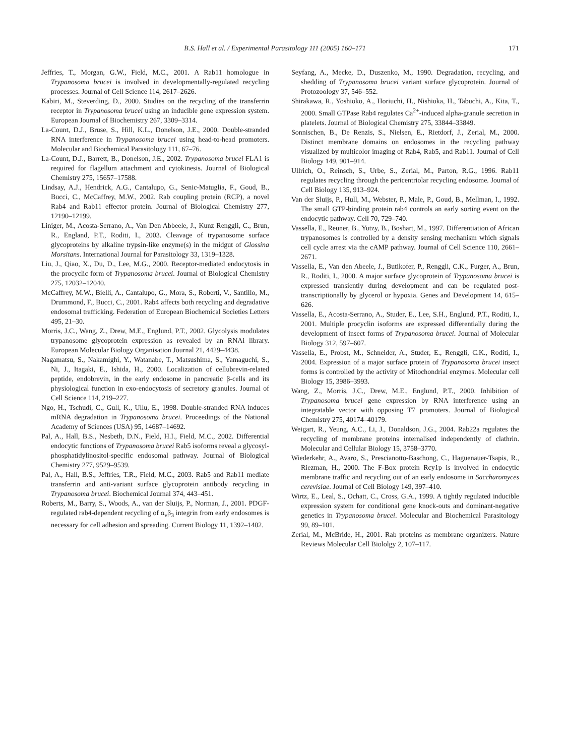B.S. Hall et al. / Experimental Parasitology 111 (2005) 160–171 171
Jeffries, T., Morgan, G.W., Field, M.C., 2001. A Rab11 homologue in Trypanosoma brucei is involved in developmentally-regulated recycling processes. Journal of Cell Science 114, 2617–2626.
Kabiri, M., Steverding, D., 2000. Studies on the recycling of the transferrin receptor in Trypanosoma brucei using an inducible gene expression system. European Journal of Biochemistry 267, 3309–3314.
La-Count, D.J., Bruse, S., Hill, K.L., Donelson, J.E., 2000. Double-stranded RNA interference in Trypanosoma brucei using head-to-head promoters. Molecular and Biochemical Parasitology 111, 67–76.
La-Count, D.J., Barrett, B., Donelson, J.E., 2002. Trypanosoma brucei FLA1 is required for flagellum attachment and cytokinesis. Journal of Biological Chemistry 275, 15657–17588.
Lindsay, A.J., Hendrick, A.G., Cantalupo, G., Senic-Matuglia, F., Goud, B., Bucci, C., McCaffrey, M.W., 2002. Rab coupling protein (RCP), a novel Rab4 and Rab11 effector protein. Journal of Biological Chemistry 277, 12190–12199.
Liniger, M., Acosta-Serrano, A., Van Den Abbeele, J., Kunz Renggli, C., Brun, R., England, P.T., Roditi, I., 2003. Cleavage of trypanosome surface glycoproteins by alkaline trypsin-like enzyme(s) in the midgut of Glossina Morsitans. International Journal for Parasitology 33, 1319–1328.
Liu, J., Qiao, X., Du, D., Lee, M.G., 2000. Receptor-mediated endocytosis in the procyclic form of Trypanosoma brucei. Journal of Biological Chemistry 275, 12032–12040.
McCaffrey, M.W., Bielli, A., Cantalupo, G., Mora, S., Roberti, V., Santillo, M., Drummond, F., Bucci, C., 2001. Rab4 affects both recycling and degradative endosomal trafficking. Federation of European Biochemical Societies Letters 495, 21–30.
Morris, J.C., Wang, Z., Drew, M.E., Englund, P.T., 2002. Glycolysis modulates trypanosome glycoprotein expression as revealed by an RNAi library. European Molecular Biology Organisation Journal 21, 4429–4438.
Nagamatsu, S., Nakamighi, Y., Watanabe, T., Matsushima, S., Yamaguchi, S., Ni, J., Itagaki, E., Ishida, H., 2000. Localization of cellubrevin-related peptide, endobrevin, in the early endosome in pancreatic β-cells and its physiological function in exo-endocytosis of secretory granules. Journal of Cell Science 114, 219–227.
Ngo, H., Tschudi, C., Gull, K., Ullu, E., 1998. Double-stranded RNA induces mRNA degradation in Trypanosoma brucei. Proceedings of the National Academy of Sciences (USA) 95, 14687–14692.
Pal, A., Hall, B.S., Nesbeth, D.N., Field, H.I., Field, M.C., 2002. Differential endocytic functions of Trypanosoma brucei Rab5 isoforms reveal a glycosyl-phosphatidylinositol-specific endosomal pathway. Journal of Biological Chemistry 277, 9529–9539.
Pal, A., Hall, B.S., Jeffries, T.R., Field, M.C., 2003. Rab5 and Rab11 mediate transferrin and anti-variant surface glycoprotein antibody recycling in Trypanosoma brucei. Biochemical Journal 374, 443–451.
Roberts, M., Barry, S., Woods, A., van der Sluijs, P., Norman, J., 2001. PDGF-regulated rab4-dependent recycling of α<sub>v</sub>β<sub>3</sub> integrin from early endosomes is necessary for cell adhesion and spreading. Current Biology 11, 1392–1402.
Seyfang, A., Mecke, D., Duszenko, M., 1990. Degradation, recycling, and shedding of Trypanosoma brucei variant surface glycoprotein. Journal of Protozoology 37, 546–552.
Shirakawa, R., Yoshioko, A., Horiuchi, H., Nishioka, H., Tabuchi, A., Kita, T., 2000. Small GTPase Rab4 regulates Ca<sup>2+</sup>-induced alpha-granule secretion in platelets. Journal of Biological Chemistry 275, 33844–33849.
Sonnischen, B., De Renzis, S., Nielsen, E., Rietdorf, J., Zerial, M., 2000. Distinct membrane domains on endosomes in the recycling pathway visualized by multicolor imaging of Rab4, Rab5, and Rab11. Journal of Cell Biology 149, 901–914.
Ullrich, O., Reinsch, S., Urbe, S., Zerial, M., Parton, R.G., 1996. Rab11 regulates recycling through the pericentriolar recycling endosome. Journal of Cell Biology 135, 913–924.
Van der Sluijs, P., Hull, M., Webster, P., Male, P., Goud, B., Mellman, I., 1992. The small GTP-binding protein rab4 controls an early sorting event on the endocytic pathway. Cell 70, 729–740.
Vassella, E., Reuner, B., Yutzy, B., Boshart, M., 1997. Differentiation of African trypanosomes is controlled by a density sensing mechanism which signals cell cycle arrest via the cAMP pathway. Journal of Cell Science 110, 2661–2671.
Vassella, E., Van den Abeele, J., Butikofer, P., Renggli, C.K., Furger, A., Brun, R., Roditi, I., 2000. A major surface glycoprotein of Trypanosoma brucei is expressed transiently during development and can be regulated post-transcriptionally by glycerol or hypoxia. Genes and Development 14, 615–626.
Vassella, E., Acosta-Serrano, A., Studer, E., Lee, S.H., Englund, P.T., Roditi, I., 2001. Multiple procyclin isoforms are expressed differentially during the development of insect forms of Trypanosoma brucei. Journal of Molecular Biology 312, 597–607.
Vassella, E., Probst, M., Schneider, A., Studer, E., Renggli, C.K., Roditi, I., 2004. Expression of a major surface protein of Trypanosoma brucei insect forms is controlled by the activity of Mitochondrial enzymes. Molecular cell Biology 15, 3986–3993.
Wang, Z., Morris, J.C., Drew, M.E., Englund, P.T., 2000. Inhibition of Trypanosoma brucei gene expression by RNA interference using an integratable vector with opposing T7 promoters. Journal of Biological Chemistry 275, 40174–40179.
Weigart, R., Yeung, A.C., Li, J., Donaldson, J.G., 2004. Rab22a regulates the recycling of membrane proteins internalised independently of clathrin. Molecular and Cellular Biology 15, 3758–3770.
Wiederkehr, A., Avaro, S., Prescianotto-Baschong, C., Haguenauer-Tsapis, R., Riezman, H., 2000. The F-Box protein Rcy1p is involved in endocytic membrane traffic and recycling out of an early endosome in Saccharomyces cerevisiae. Journal of Cell Biology 149, 397–410.
Wirtz, E., Leal, S., Ochatt, C., Cross, G.A., 1999. A tightly regulated inducible expression system for conditional gene knock-outs and dominant-negative genetics in Trypanosoma brucei. Molecular and Biochemical Parasitology 99, 89–101.
Zerial, M., McBride, H., 2001. Rab proteins as membrane organizers. Nature Reviews Molecular Cell Biololgy 2, 107–117.